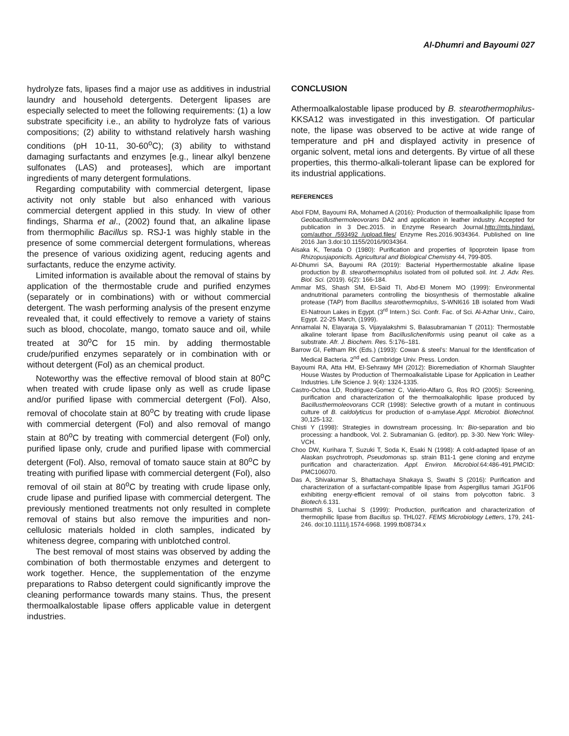Al-Dhumri and Bayoumi 027
hydrolyze fats, lipases find a major use as additives in industrial laundry and household detergents. Detergent lipases are especially selected to meet the following requirements: (1) a low substrate specificity i.e., an ability to hydrolyze fats of various compositions; (2) ability to withstand relatively harsh washing conditions (pH 10-11, 30-60<sup>o</sup>C); (3) ability to withstand damaging surfactants and enzymes [e.g., linear alkyl benzene sulfonates (LAS) and proteases], which are important ingredients of many detergent formulations.
Regarding computability with commercial detergent, lipase activity not only stable but also enhanced with various commercial detergent applied in this study. In view of other findings, Sharma et al., (2002) found that, an alkaline lipase from thermophilic Bacillus sp. RSJ-1 was highly stable in the presence of some commercial detergent formulations, whereas the presence of various oxidizing agent, reducing agents and surfactants, reduce the enzyme activity.
Limited information is available about the removal of stains by application of the thermostable crude and purified enzymes (separately or in combinations) with or without commercial detergent. The wash performing analysis of the present enzyme revealed that, it could effectively to remove a variety of stains such as blood, chocolate, mango, tomato sauce and oil, while treated at 30<sup>o</sup>C for 15 min. by adding thermostable crude/purified enzymes separately or in combination with or without detergent (Fol) as an chemical product.
Noteworthy was the effective removal of blood stain at 80<sup>o</sup>C when treated with crude lipase only as well as crude lipase and/or purified lipase with commercial detergent (Fol). Also, removal of chocolate stain at 80<sup>o</sup>C by treating with crude lipase with commercial detergent (Fol) and also removal of mango stain at 80<sup>o</sup>C by treating with commercial detergent (Fol) only, purified lipase only, crude and purified lipase with commercial detergent (Fol). Also, removal of tomato sauce stain at 80<sup>o</sup>C by treating with purified lipase with commercial detergent (Fol), also removal of oil stain at 80<sup>o</sup>C by treating with crude lipase only, crude lipase and purified lipase with commercial detergent. The previously mentioned treatments not only resulted in complete removal of stains but also remove the impurities and non-cellulosic materials holded in cloth samples, indicated by whiteness degree, comparing with unblotched control.
The best removal of most stains was observed by adding the combination of both thermostable enzymes and detergent to work together. Hence, the supplementation of the enzyme preparations to Rabso detergent could significantly improve the cleaning performance towards many stains. Thus, the present thermoalkalostable lipase offers applicable value in detergent industries.
CONCLUSION
Athermoalkalostable lipase produced by B. stearothermophilus- KKSA12 was investigated in this investigation. Of particular note, the lipase was observed to be active at wide range of temperature and pH and displayed activity in presence of organic solvent, metal ions and detergents. By virtue of all these properties, this thermo-alkali-tolerant lipase can be explored for its industrial applications.
REFERENCES
Abol FDM, Bayoumi RA, Mohamed A (2016): Production of thermoalkaliphilic lipase from Geobacillusthermoleovorans DA2 and application in leather industry. Accepted for publication in 3 Dec.2015. in Enzyme Research Journal.http://mts.hindawi. com/author /593492 /upload.files/ Enzyme Res.2016.9034364. Published on line 2016 Jan 3.doi:10.1155/2016/9034364.
Aisaka K, Terada O (1980): Purification and properties of lipoprotein lipase from Rhizopusjaponiclls. Agricultural and Biological Chemistry 44, 799-805.
Al-Dhumri SA, Bayoumi RA (2019): Bacterial Hyperthermostable alkaline lipase production by B. stearothermophilus isolated from oil polluted soil. Int. J. Adv. Res. Biol. Sci. (2019). 6(2): 166-184.
Ammar MS, Shash SM, El-Said TI, Abd-El Monem MO (1999): Environmental andnutritional parameters controlling the biosynthesis of thermostable alkaline protease (TAP) from Bacillus stearothermophilus, S-WNl616 1B isolated from Wadi EI-Natroun Lakes in Egypt. (3<sup>rd</sup> Intern.) Sci. Confr. Fac. of Sci. Al-Azhar Univ., Cairo, Egypt. 22-25 March, (1999).
Annamalai N, Elayaraja S, Vijayalakshmi S, Balasubramanian T (2011): Thermostable alkaline tolerant lipase from Bacilluslicheniformis using peanut oil cake as a substrate. Afr. J. Biochem. Res. 5:176–181.
Barrow GI, Feltham RK (Eds.) (1993): Cowan & steel’s: Manual for the Identification of Medical Bacteria. 2<sup>nd</sup> ed. Cambridge Univ. Press. London.
Bayoumi RA, Atta HM, El-Sehrawy MH (2012): Bioremediation of Khormah Slaughter House Wastes by Production of Thermoalkalistable Lipase for Application in Leather Industries. Life Science J. 9(4): 1324-1335.
Castro-Ochoa LD, Rodriguez-Gomez C, Valerio-Alfaro G, Ros RO (2005): Screening, purification and characterization of the thermoalkalophilic lipase produced by Bacillusthermoleovorans CCR (1998): Selective growth of a mutant in continuous culture of B. caldolyticus for production of α-amylase.Appl. Microbiol. Biotechnol. 30,125-132.
Chisti Y (1998): Strategies in downstream processing. In: Bio-separation and bio processing: a handbook, Vol. 2. Subramanian G. (editor). pp. 3-30. New York: Wiley-VCH.
Choo DW, Kurihara T, Suzuki T, Soda K, Esaki N (1998): A cold-adapted lipase of an Alaskan psychrotroph, Pseudomonas sp. strain B11-1 gene cloning and enzyme purification and characterization. Appl. Environ. Microbiol. 64:486-491.PMCID: PMC106070.
Das A, Shivakumar S, Bhattachaya Shakaya S, Swathi S (2016): Purification and characterization of a surfactant-compatible lipase from Aspergillus tamari JG1F06 exhibiting energy-efficient removal of oil stains from polycotton fabric. 3 Biotech. 6.131.
Dharmsthiti S, Luchai S (1999): Production, purification and characterization of thermophilic lipase from Bacillus sp. THL027. FEMS Microbiology Letters, 179, 241-246. doi:10.1111/j.1574-6968. 1999.tb08734.x